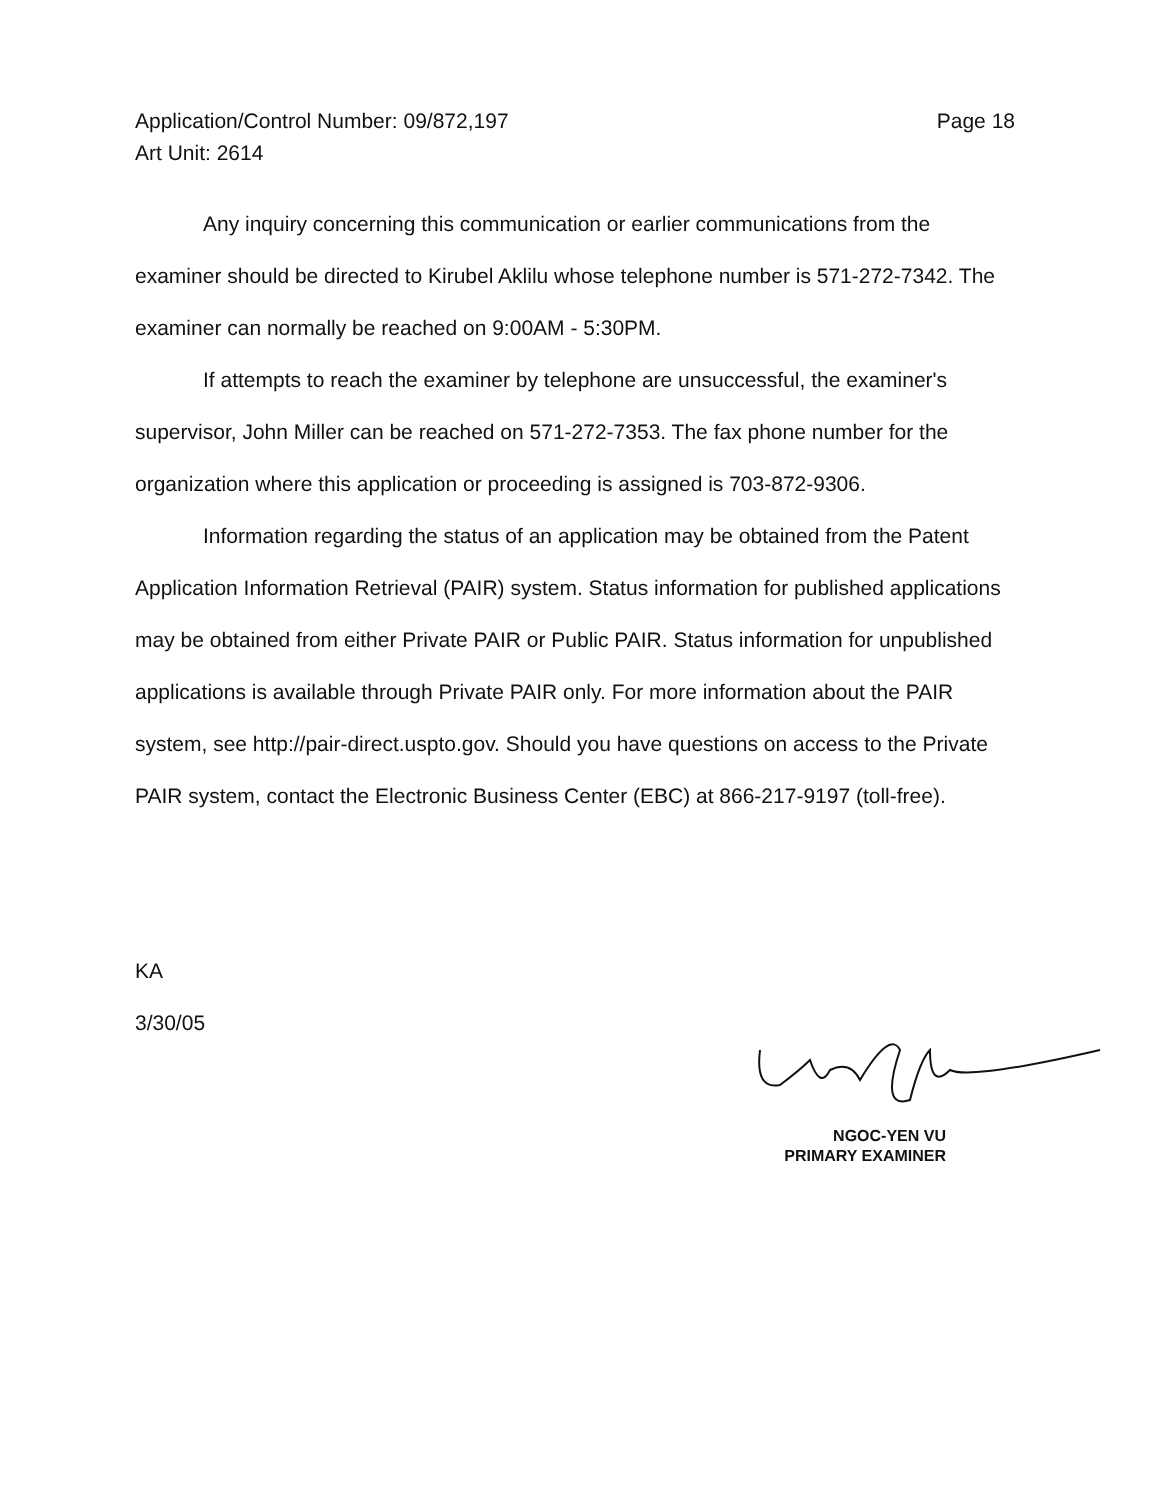Page 18 Application/Control Number: 09/872,197
Art Unit: 2614
Any inquiry concerning this communication or earlier communications from the examiner should be directed to Kirubel Aklilu whose telephone number is 571-272-7342. The examiner can normally be reached on 9:00AM - 5:30PM.
If attempts to reach the examiner by telephone are unsuccessful, the examiner's supervisor, John Miller can be reached on 571-272-7353. The fax phone number for the organization where this application or proceeding is assigned is 703-872-9306.
Information regarding the status of an application may be obtained from the Patent Application Information Retrieval (PAIR) system. Status information for published applications may be obtained from either Private PAIR or Public PAIR. Status information for unpublished applications is available through Private PAIR only. For more information about the PAIR system, see http://pair-direct.uspto.gov. Should you have questions on access to the Private PAIR system, contact the Electronic Business Center (EBC) at 866-217-9197 (toll-free).
KA
3/30/05
NGOC-YEN VU
PRIMARY EXAMINER